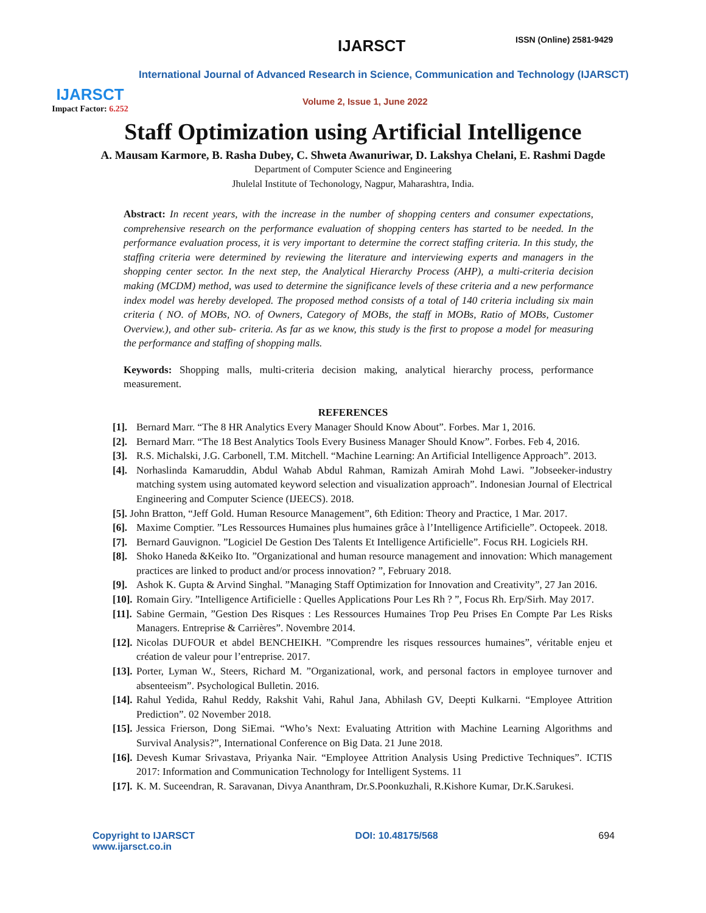IJARSCT
Impact Factor: 6.252
IJARSCT ISSN (Online) 2581-9429
International Journal of Advanced Research in Science, Communication and Technology (IJARSCT)
Volume 2, Issue 1, June 2022
Staff Optimization using Artificial Intelligence
A. Mausam Karmore, B. Rasha Dubey, C. Shweta Awanuriwar, D. Lakshya Chelani, E. Rashmi Dagde
Department of Computer Science and Engineering
Jhulelal Institute of Techonology, Nagpur, Maharashtra, India.
Abstract: In recent years, with the increase in the number of shopping centers and consumer expectations, comprehensive research on the performance evaluation of shopping centers has started to be needed. In the performance evaluation process, it is very important to determine the correct staffing criteria. In this study, the staffing criteria were determined by reviewing the literature and interviewing experts and managers in the shopping center sector. In the next step, the Analytical Hierarchy Process (AHP), a multi-criteria decision making (MCDM) method, was used to determine the significance levels of these criteria and a new performance index model was hereby developed. The proposed method consists of a total of 140 criteria including six main criteria ( NO. of MOBs, NO. of Owners, Category of MOBs, the staff in MOBs, Ratio of MOBs, Customer Overview.), and other sub- criteria. As far as we know, this study is the first to propose a model for measuring the performance and staffing of shopping malls.
Keywords: Shopping malls, multi-criteria decision making, analytical hierarchy process, performance measurement.
REFERENCES
[1]. Bernard Marr. “The 8 HR Analytics Every Manager Should Know About”. Forbes. Mar 1, 2016.
[2]. Bernard Marr. “The 18 Best Analytics Tools Every Business Manager Should Know”. Forbes. Feb 4, 2016.
[3]. R.S. Michalski, J.G. Carbonell, T.M. Mitchell. “Machine Learning: An Artificial Intelligence Approach”. 2013.
[4]. Norhaslinda Kamaruddin, Abdul Wahab Abdul Rahman, Ramizah Amirah Mohd Lawi. ”Jobseeker-industry matching system using automated keyword selection and visualization approach”. Indonesian Journal of Electrical Engineering and Computer Science (IJEECS). 2018.
[5]. John Bratton, “Jeff Gold. Human Resource Management”, 6th Edition: Theory and Practice, 1 Mar. 2017.
[6]. Maxime Comptier. ”Les Ressources Humaines plus humaines grâce à l’Intelligence Artificielle”. Octopeek. 2018.
[7]. Bernard Gauvignon. ”Logiciel De Gestion Des Talents Et Intelligence Artificielle”. Focus RH. Logiciels RH.
[8]. Shoko Haneda &Keiko Ito. ”Organizational and human resource management and innovation: Which management practices are linked to product and/or process innovation? ”, February 2018.
[9]. Ashok K. Gupta & Arvind Singhal. ”Managing Staff Optimization for Innovation and Creativity”, 27 Jan 2016.
[10]. Romain Giry. ”Intelligence Artificielle : Quelles Applications Pour Les Rh ? ”, Focus Rh. Erp/Sirh. May 2017.
[11]. Sabine Germain, ”Gestion Des Risques : Les Ressources Humaines Trop Peu Prises En Compte Par Les Risks Managers. Entreprise & Carrières”. Novembre 2014.
[12]. Nicolas DUFOUR et abdel BENCHEIKH. ”Comprendre les risques ressources humaines”, véritable enjeu et création de valeur pour l’entreprise. 2017.
[13]. Porter, Lyman W., Steers, Richard M. ”Organizational, work, and personal factors in employee turnover and absenteeism”. Psychological Bulletin. 2016.
[14]. Rahul Yedida, Rahul Reddy, Rakshit Vahi, Rahul Jana, Abhilash GV, Deepti Kulkarni. “Employee Attrition Prediction”. 02 November 2018.
[15]. Jessica Frierson, Dong SiEmai. “Who’s Next: Evaluating Attrition with Machine Learning Algorithms and Survival Analysis?”, International Conference on Big Data. 21 June 2018.
[16]. Devesh Kumar Srivastava, Priyanka Nair. “Employee Attrition Analysis Using Predictive Techniques”. ICTIS 2017: Information and Communication Technology for Intelligent Systems. 11
[17]. K. M. Suceendran, R. Saravanan, Divya Ananthram, Dr.S.Poonkuzhali, R.Kishore Kumar, Dr.K.Sarukesi.
Copyright to IJARSCT
www.ijarsct.co.in
DOI: 10.48175/568 694